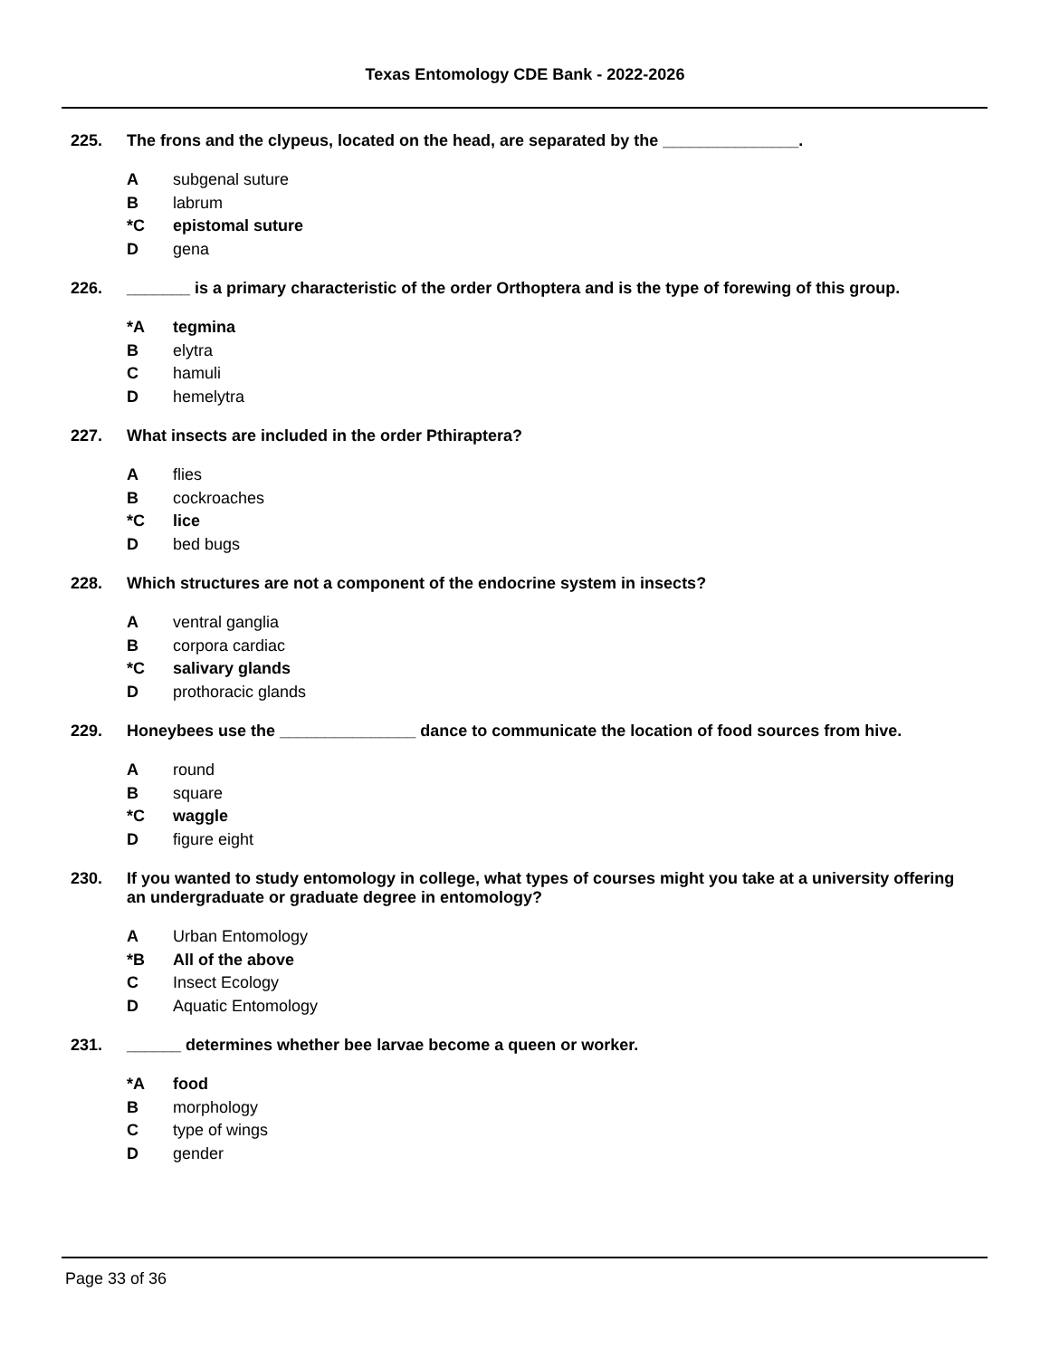Texas Entomology CDE Bank - 2022-2026
225. The frons and the clypeus, located on the head, are separated by the _______________.
Asubgenal suture
Blabrum
*C epistomal suture
Dgena
226. _______ is a primary characteristic of the order Orthoptera and is the type of forewing of this group.
*A tegmina
Belytra
Chamuli
Dhemelytra
227. What insects are included in the order Pthiraptera?
Aflies
Bcockroaches
*C lice
Dbed bugs
228. Which structures are not a component of the endocrine system in insects?
Aventral ganglia
Bcorpora cardiac
*C salivary glands
Dprothoracic glands
229. Honeybees use the _______________ dance to communicate the location of food sources from hive.
Around
Bsquare
*C waggle
Dfigure eight
230. If you wanted to study entomology in college, what types of courses might you take at a university offering an undergraduate or graduate degree in entomology?
A Urban Entomology
*B All of the above
C Insect Ecology
D Aquatic Entomology
231. ______ determines whether bee larvae become a queen or worker.
*A food
Bmorphology
Ctype of wings
Dgender
Page 33 of 36